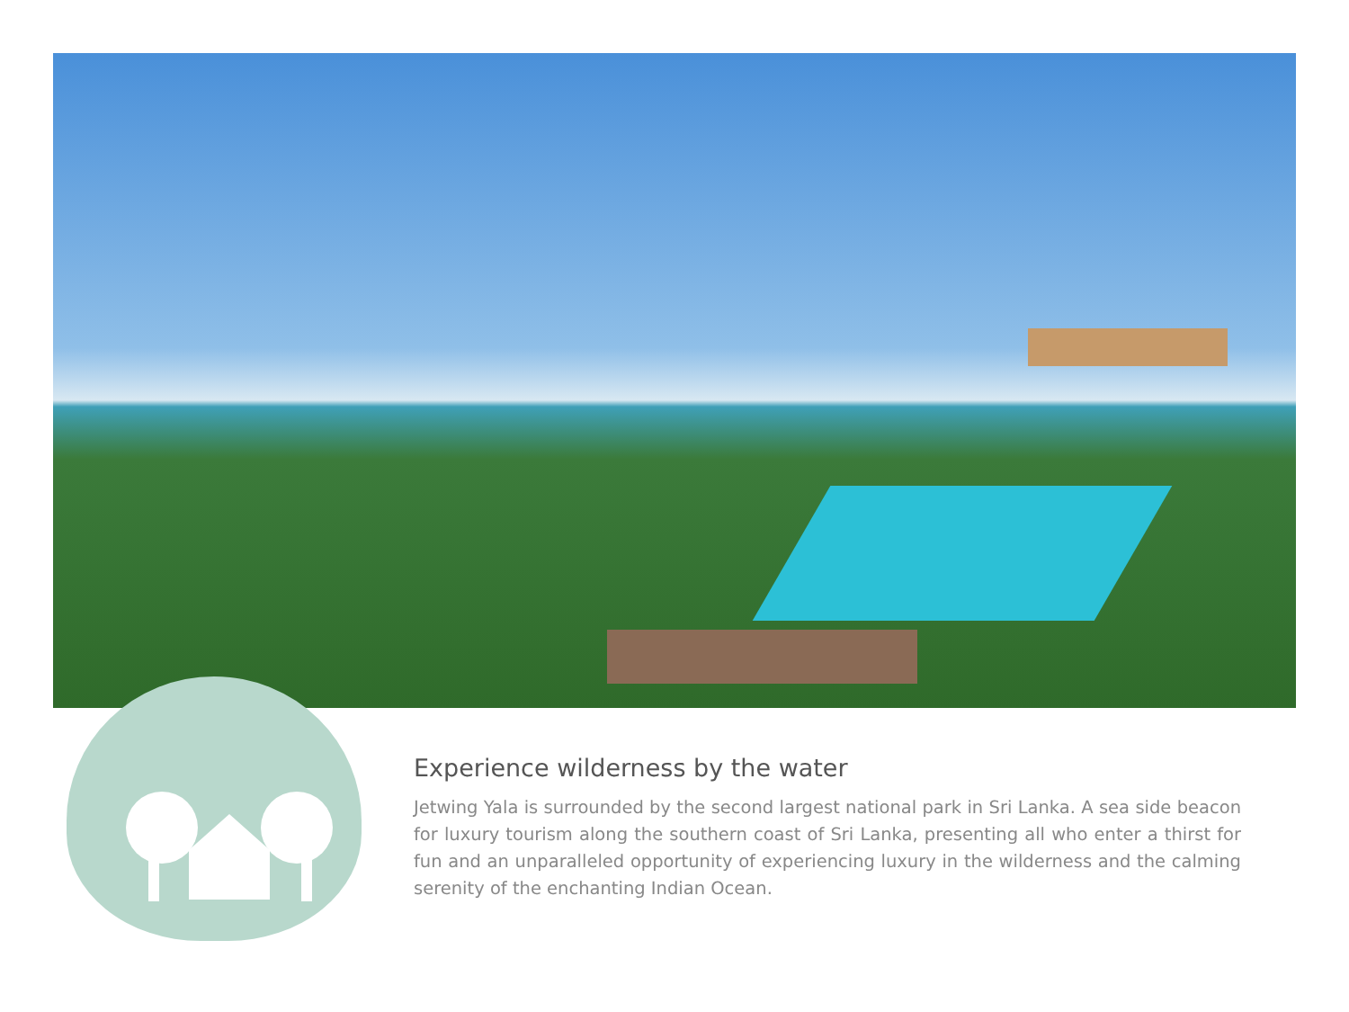Experience wilderness by the water
Jetwing Yala is surrounded by the second largest national park in Sri Lanka. A sea side beacon for luxury tourism along the southern coast of Sri Lanka, presenting all who enter a thirst for fun and an unparalleled opportunity of experiencing luxury in the wilderness and the calming serenity of the enchanting Indian Ocean.